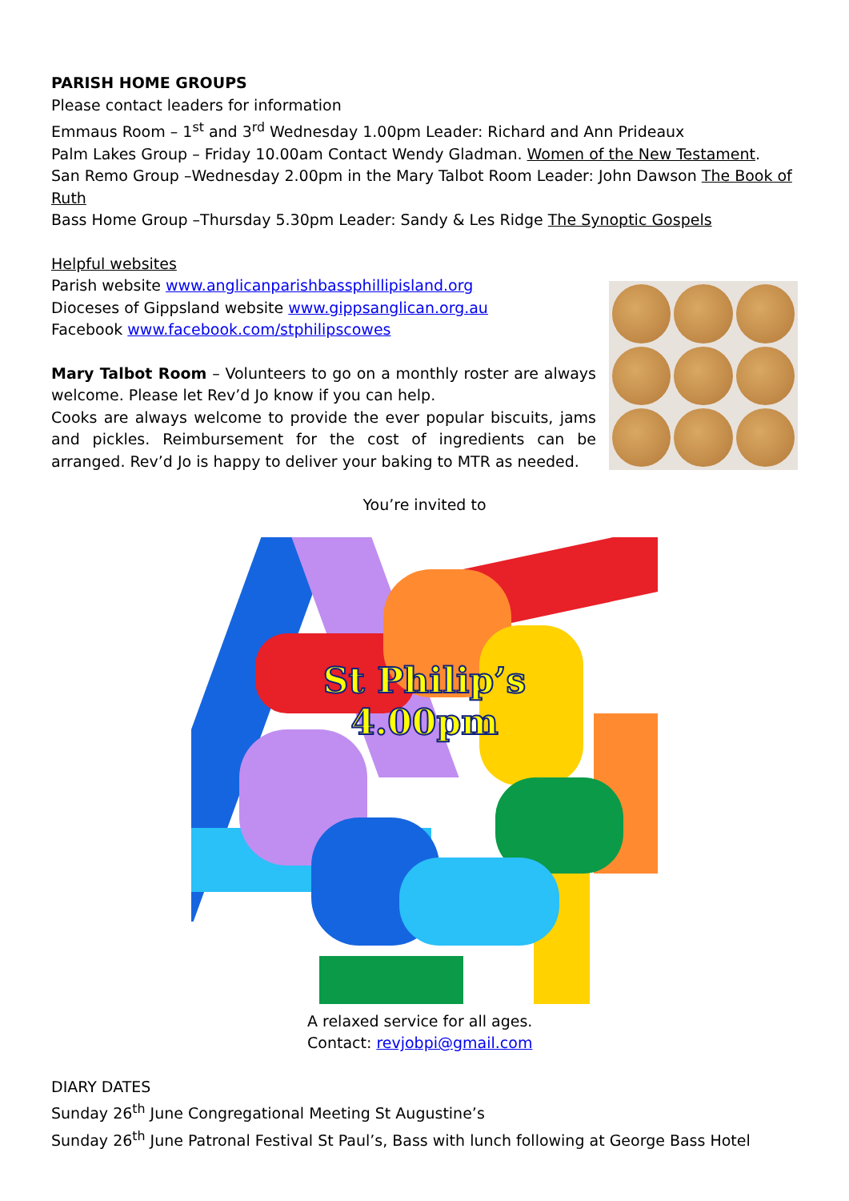PARISH HOME GROUPS
Please contact leaders for information
Emmaus Room – 1<sup>st</sup> and 3<sup>rd</sup> Wednesday 1.00pm Leader: Richard and Ann Prideaux
Palm Lakes Group – Friday 10.00am Contact Wendy Gladman. Women of the New Testament.
San Remo Group –Wednesday 2.00pm in the Mary Talbot Room Leader: John Dawson The Book of Ruth
Bass Home Group –Thursday 5.30pm Leader: Sandy & Les Ridge The Synoptic Gospels
Helpful websites
Parish website www.anglicanparishbassphillipisland.org
Dioceses of Gippsland website www.gippsanglican.org.au
Facebook www.facebook.com/stphilipscowes
Mary Talbot Room – Volunteers to go on a monthly roster are always welcome. Please let Rev’d Jo know if you can help.
Cooks are always welcome to provide the ever popular biscuits, jams and pickles. Reimbursement for the cost of ingredients can be arranged. Rev’d Jo is happy to deliver your baking to MTR as needed.
You’re invited to
St Philip’s
4.00pm
A relaxed service for all ages.
Contact: revjobpi@gmail.com
DIARY DATES
Sunday 26<sup>th</sup> June Congregational Meeting St Augustine’s
Sunday 26<sup>th</sup> June Patronal Festival St Paul’s, Bass with lunch following at George Bass Hotel